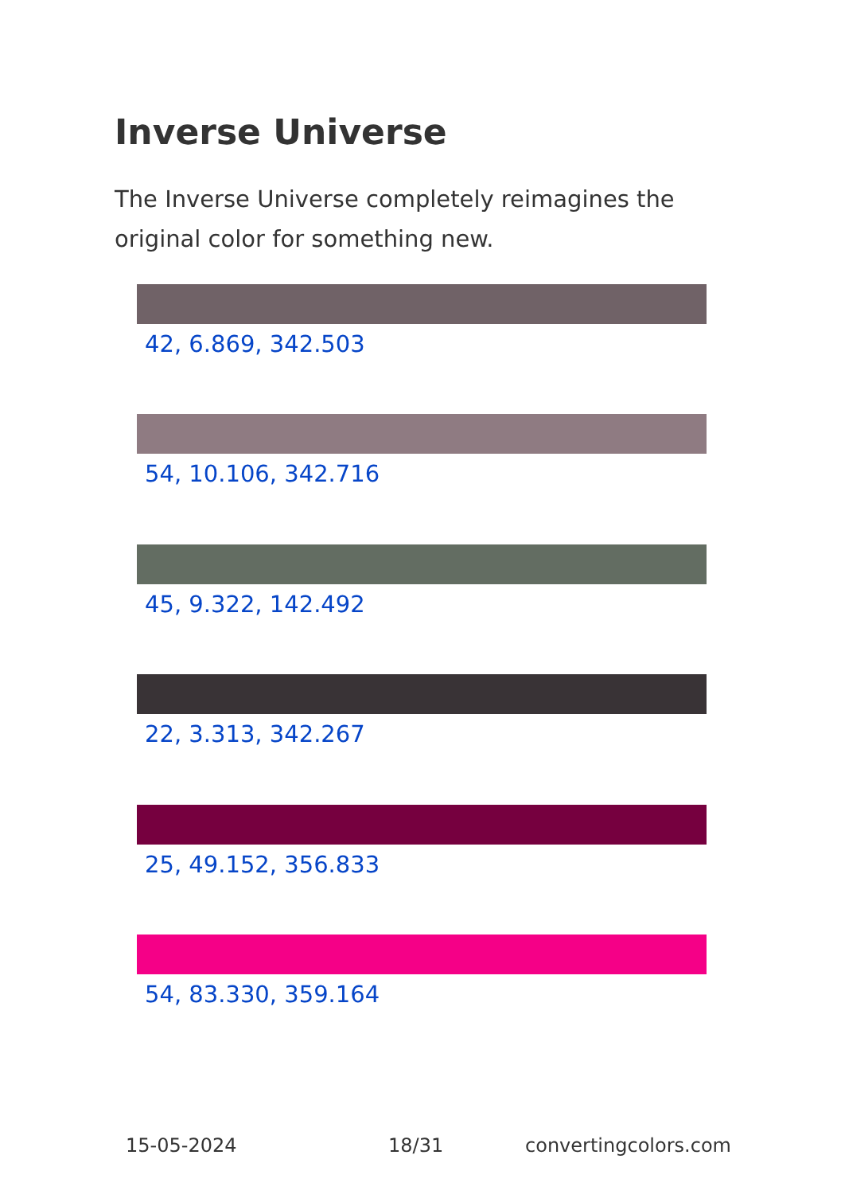Inverse Universe
The Inverse Universe completely reimagines the original color for something new.
42, 6.869, 342.503
54, 10.106, 342.716
45, 9.322, 142.492
22, 3.313, 342.267
25, 49.152, 356.833
54, 83.330, 359.164
15-05-2024 18/31 convertingcolors.com